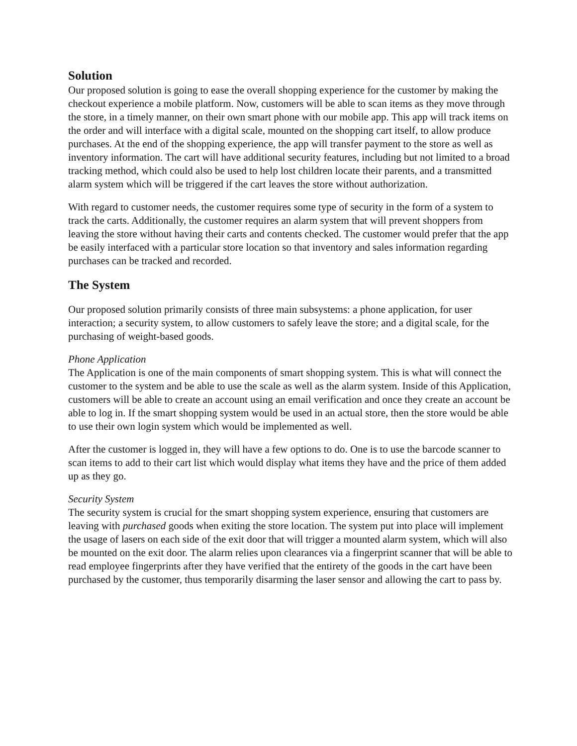Solution
Our proposed solution is going to ease the overall shopping experience for the customer by making the checkout experience a mobile platform. Now, customers will be able to scan items as they move through the store, in a timely manner, on their own smart phone with our mobile app. This app will track items on the order and will interface with a digital scale, mounted on the shopping cart itself, to allow produce purchases. At the end of the shopping experience, the app will transfer payment to the store as well as inventory information. The cart will have additional security features, including but not limited to a broad tracking method, which could also be used to help lost children locate their parents, and a transmitted alarm system which will be triggered if the cart leaves the store without authorization.
With regard to customer needs, the customer requires some type of security in the form of a system to track the carts. Additionally, the customer requires an alarm system that will prevent shoppers from leaving the store without having their carts and contents checked. The customer would prefer that the app be easily interfaced with a particular store location so that inventory and sales information regarding purchases can be tracked and recorded.
The System
Our proposed solution primarily consists of three main subsystems: a phone application, for user interaction; a security system, to allow customers to safely leave the store; and a digital scale, for the purchasing of weight-based goods.
Phone Application
The Application is one of the main components of smart shopping system. This is what will connect the customer to the system and be able to use the scale as well as the alarm system. Inside of this Application, customers will be able to create an account using an email verification and once they create an account be able to log in. If the smart shopping system would be used in an actual store, then the store would be able to use their own login system which would be implemented as well.
After the customer is logged in, they will have a few options to do. One is to use the barcode scanner to scan items to add to their cart list which would display what items they have and the price of them added up as they go.
Security System
The security system is crucial for the smart shopping system experience, ensuring that customers are leaving with purchased goods when exiting the store location. The system put into place will implement the usage of lasers on each side of the exit door that will trigger a mounted alarm system, which will also be mounted on the exit door. The alarm relies upon clearances via a fingerprint scanner that will be able to read employee fingerprints after they have verified that the entirety of the goods in the cart have been purchased by the customer, thus temporarily disarming the laser sensor and allowing the cart to pass by.